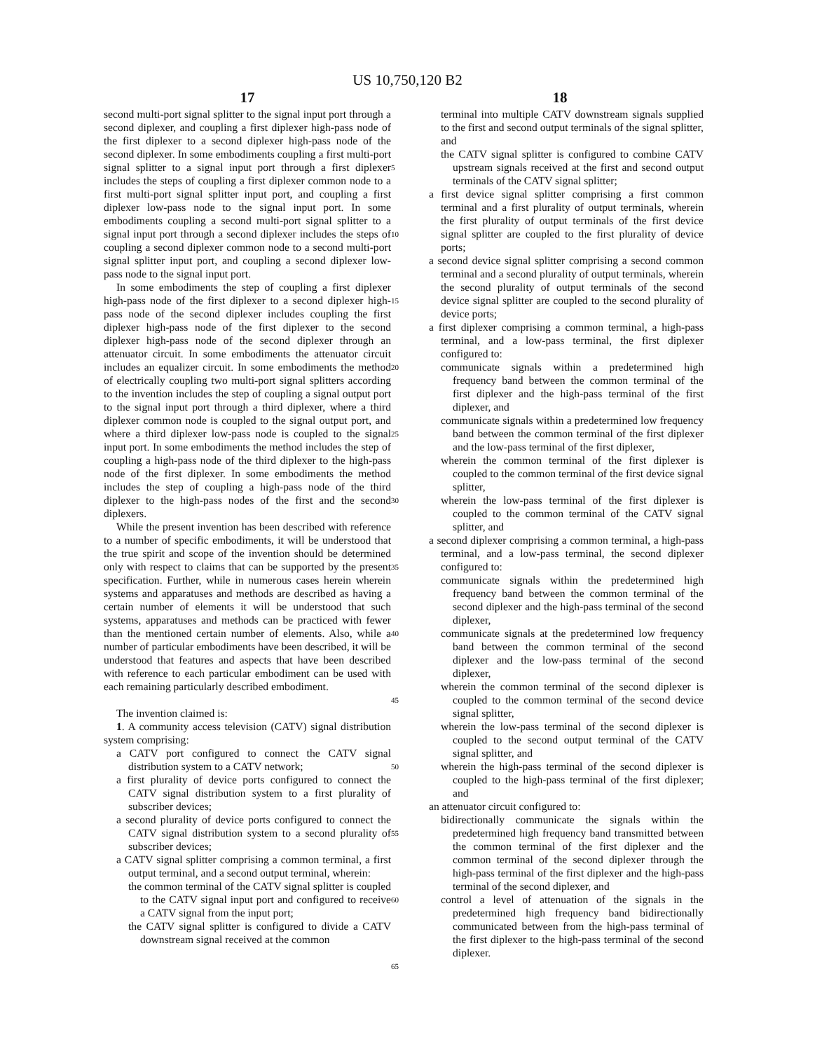US 10,750,120 B2
17
second multi-port signal splitter to the signal input port through a second diplexer, and coupling a first diplexer high-pass node of the first diplexer to a second diplexer high-pass node of the second diplexer. In some embodiments coupling a first multi-port signal splitter to a signal input port through a first diplexer includes the steps of coupling a first diplexer common node to a first multi-port signal splitter input port, and coupling a first diplexer low-pass node to the signal input port. In some embodiments coupling a second multi-port signal splitter to a signal input port through a second diplexer includes the steps of coupling a second diplexer common node to a second multi-port signal splitter input port, and coupling a second diplexer low-pass node to the signal input port.
In some embodiments the step of coupling a first diplexer high-pass node of the first diplexer to a second diplexer high-pass node of the second diplexer includes coupling the first diplexer high-pass node of the first diplexer to the second diplexer high-pass node of the second diplexer through an attenuator circuit. In some embodiments the attenuator circuit includes an equalizer circuit. In some embodiments the method of electrically coupling two multi-port signal splitters according to the invention includes the step of coupling a signal output port to the signal input port through a third diplexer, where a third diplexer common node is coupled to the signal output port, and where a third diplexer low-pass node is coupled to the signal input port. In some embodiments the method includes the step of coupling a high-pass node of the third diplexer to the high-pass node of the first diplexer. In some embodiments the method includes the step of coupling a high-pass node of the third diplexer to the high-pass nodes of the first and the second diplexers.
While the present invention has been described with reference to a number of specific embodiments, it will be understood that the true spirit and scope of the invention should be determined only with respect to claims that can be supported by the present specification. Further, while in numerous cases herein wherein systems and apparatuses and methods are described as having a certain number of elements it will be understood that such systems, apparatuses and methods can be practiced with fewer than the mentioned certain number of elements. Also, while a number of particular embodiments have been described, it will be understood that features and aspects that have been described with reference to each particular embodiment can be used with each remaining particularly described embodiment.
The invention claimed is:
1. A community access television (CATV) signal distribution system comprising:
a CATV port configured to connect the CATV signal distribution system to a CATV network;
a first plurality of device ports configured to connect the CATV signal distribution system to a first plurality of subscriber devices;
a second plurality of device ports configured to connect the CATV signal distribution system to a second plurality of subscriber devices;
a CATV signal splitter comprising a common terminal, a first output terminal, and a second output terminal, wherein:
the common terminal of the CATV signal splitter is coupled to the CATV signal input port and configured to receive a CATV signal from the input port;
the CATV signal splitter is configured to divide a CATV downstream signal received at the common
5
10
15
20
25
30
35
40
45
50
55
60
65
18
terminal into multiple CATV downstream signals supplied to the first and second output terminals of the signal splitter, and
the CATV signal splitter is configured to combine CATV upstream signals received at the first and second output terminals of the CATV signal splitter;
a first device signal splitter comprising a first common terminal and a first plurality of output terminals, wherein the first plurality of output terminals of the first device signal splitter are coupled to the first plurality of device ports;
a second device signal splitter comprising a second common terminal and a second plurality of output terminals, wherein the second plurality of output terminals of the second device signal splitter are coupled to the second plurality of device ports;
a first diplexer comprising a common terminal, a high-pass terminal, and a low-pass terminal, the first diplexer configured to:
communicate signals within a predetermined high frequency band between the common terminal of the first diplexer and the high-pass terminal of the first diplexer, and
communicate signals within a predetermined low frequency band between the common terminal of the first diplexer and the low-pass terminal of the first diplexer,
wherein the common terminal of the first diplexer is coupled to the common terminal of the first device signal splitter,
wherein the low-pass terminal of the first diplexer is coupled to the common terminal of the CATV signal splitter, and
a second diplexer comprising a common terminal, a high-pass terminal, and a low-pass terminal, the second diplexer configured to:
communicate signals within the predetermined high frequency band between the common terminal of the second diplexer and the high-pass terminal of the second diplexer,
communicate signals at the predetermined low frequency band between the common terminal of the second diplexer and the low-pass terminal of the second diplexer,
wherein the common terminal of the second diplexer is coupled to the common terminal of the second device signal splitter,
wherein the low-pass terminal of the second diplexer is coupled to the second output terminal of the CATV signal splitter, and
wherein the high-pass terminal of the second diplexer is coupled to the high-pass terminal of the first diplexer; and
an attenuator circuit configured to:
bidirectionally communicate the signals within the predetermined high frequency band transmitted between the common terminal of the first diplexer and the common terminal of the second diplexer through the high-pass terminal of the first diplexer and the high-pass terminal of the second diplexer, and
control a level of attenuation of the signals in the predetermined high frequency band bidirectionally communicated between from the high-pass terminal of the first diplexer to the high-pass terminal of the second diplexer.